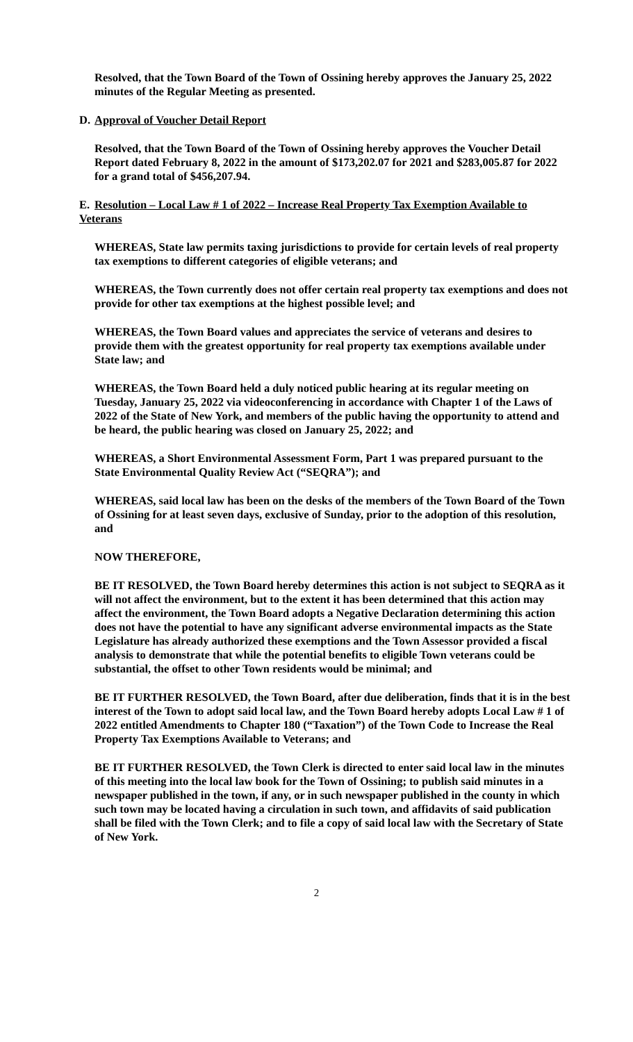Resolved, that the Town Board of the Town of Ossining hereby approves the January 25, 2022 minutes of the Regular Meeting as presented.
D. Approval of Voucher Detail Report
Resolved, that the Town Board of the Town of Ossining hereby approves the Voucher Detail Report dated February 8, 2022 in the amount of $173,202.07 for 2021 and $283,005.87 for 2022 for a grand total of $456,207.94.
E. Resolution – Local Law # 1 of 2022 – Increase Real Property Tax Exemption Available to Veterans
WHEREAS, State law permits taxing jurisdictions to provide for certain levels of real property tax exemptions to different categories of eligible veterans; and
WHEREAS, the Town currently does not offer certain real property tax exemptions and does not provide for other tax exemptions at the highest possible level; and
WHEREAS, the Town Board values and appreciates the service of veterans and desires to provide them with the greatest opportunity for real property tax exemptions available under State law; and
WHEREAS, the Town Board held a duly noticed public hearing at its regular meeting on Tuesday, January 25, 2022 via videoconferencing in accordance with Chapter 1 of the Laws of 2022 of the State of New York, and members of the public having the opportunity to attend and be heard, the public hearing was closed on January 25, 2022; and
WHEREAS, a Short Environmental Assessment Form, Part 1 was prepared pursuant to the State Environmental Quality Review Act (“SEQRA”); and
WHEREAS, said local law has been on the desks of the members of the Town Board of the Town of Ossining for at least seven days, exclusive of Sunday, prior to the adoption of this resolution, and
NOW THEREFORE,
BE IT RESOLVED, the Town Board hereby determines this action is not subject to SEQRA as it will not affect the environment, but to the extent it has been determined that this action may affect the environment, the Town Board adopts a Negative Declaration determining this action does not have the potential to have any significant adverse environmental impacts as the State Legislature has already authorized these exemptions and the Town Assessor provided a fiscal analysis to demonstrate that while the potential benefits to eligible Town veterans could be substantial, the offset to other Town residents would be minimal; and
BE IT FURTHER RESOLVED, the Town Board, after due deliberation, finds that it is in the best interest of the Town to adopt said local law, and the Town Board hereby adopts Local Law # 1 of 2022 entitled Amendments to Chapter 180 (“Taxation”) of the Town Code to Increase the Real Property Tax Exemptions Available to Veterans; and
BE IT FURTHER RESOLVED, the Town Clerk is directed to enter said local law in the minutes of this meeting into the local law book for the Town of Ossining; to publish said minutes in a newspaper published in the town, if any, or in such newspaper published in the county in which such town may be located having a circulation in such town, and affidavits of said publication shall be filed with the Town Clerk; and to file a copy of said local law with the Secretary of State of New York.
2